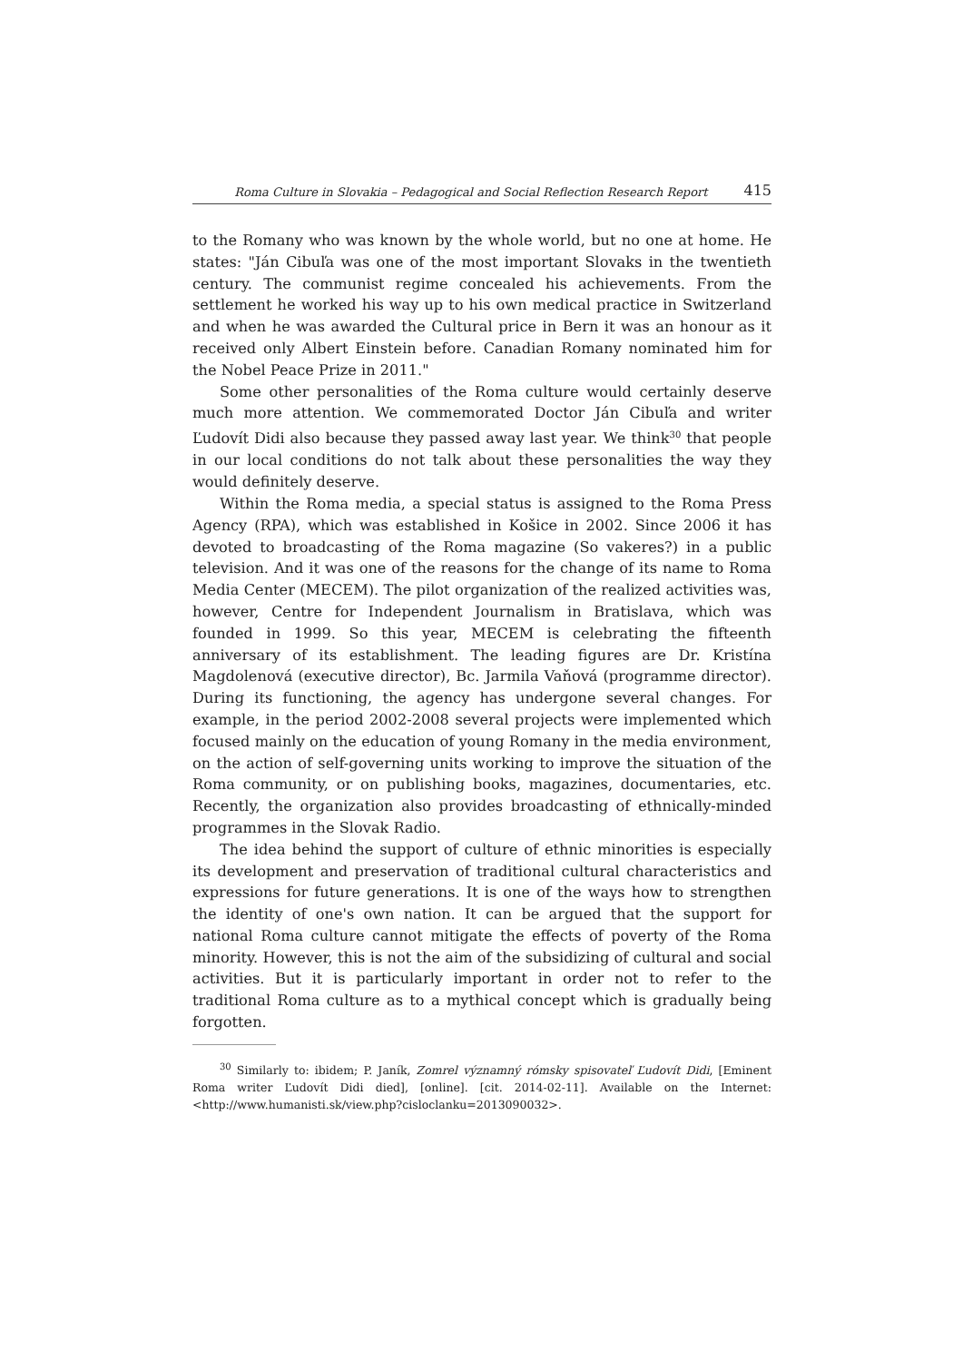Roma Culture in Slovakia – Pedagogical and Social Reflection Research Report 415
to the Romany who was known by the whole world, but no one at home. He states: "Ján Cibuľa was one of the most important Slovaks in the twentieth century. The communist regime concealed his achievements. From the settlement he worked his way up to his own medical practice in Switzerland and when he was awarded the Cultural price in Bern it was an honour as it received only Albert Einstein before. Canadian Romany nominated him for the Nobel Peace Prize in 2011."
Some other personalities of the Roma culture would certainly deserve much more attention. We commemorated Doctor Ján Cibuľa and writer Ľudovít Didi also because they passed away last year. We think<sup>30</sup> that people in our local conditions do not talk about these personalities the way they would definitely deserve.
Within the Roma media, a special status is assigned to the Roma Press Agency (RPA), which was established in Košice in 2002. Since 2006 it has devoted to broadcasting of the Roma magazine (So vakeres?) in a public television. And it was one of the reasons for the change of its name to Roma Media Center (MECEM). The pilot organization of the realized activities was, however, Centre for Independent Journalism in Bratislava, which was founded in 1999. So this year, MECEM is celebrating the fifteenth anniversary of its establishment. The leading figures are Dr. Kristína Magdolenová (executive director), Bc. Jarmila Vaňová (programme director). During its functioning, the agency has undergone several changes. For example, in the period 2002-2008 several projects were implemented which focused mainly on the education of young Romany in the media environment, on the action of self-governing units working to improve the situation of the Roma community, or on publishing books, magazines, documentaries, etc. Recently, the organization also provides broadcasting of ethnically-minded programmes in the Slovak Radio.
The idea behind the support of culture of ethnic minorities is especially its development and preservation of traditional cultural characteristics and expressions for future generations. It is one of the ways how to strengthen the identity of one's own nation. It can be argued that the support for national Roma culture cannot mitigate the effects of poverty of the Roma minority. However, this is not the aim of the subsidizing of cultural and social activities. But it is particularly important in order not to refer to the traditional Roma culture as to a mythical concept which is gradually being forgotten.
<sup>30</sup> Similarly to: ibidem; P. Janík, Zomrel významný rómsky spisovateľ Ľudovít Didi, [Eminent Roma writer Ľudovít Didi died], [online]. [cit. 2014-02-11]. Available on the Internet: <http://www.humanisti.sk/view.php?cisloclanku=2013090032>.